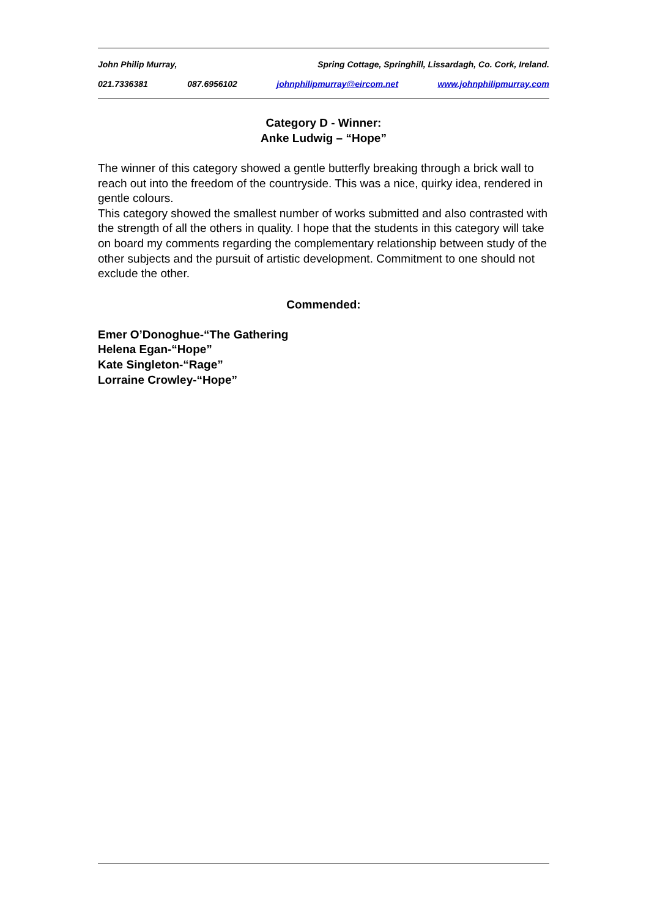John Philip Murray, Spring Cottage, Springhill, Lissardagh, Co. Cork, Ireland.
021.7336381 087.6956102 johnphilipmurray@eircom.net www.johnphilipmurray.com
Category D - Winner:
Anke Ludwig – “Hope”
The winner of this category showed a gentle butterfly breaking through a brick wall to reach out into the freedom of the countryside. This was a nice, quirky idea, rendered in gentle colours.
This category showed the smallest number of works submitted and also contrasted with the strength of all the others in quality. I hope that the students in this category will take on board my comments regarding the complementary relationship between study of the other subjects and the pursuit of artistic development. Commitment to one should not exclude the other.
Commended:
Emer O’Donoghue-“The Gathering
Helena Egan-“Hope”
Kate Singleton-“Rage”
Lorraine Crowley-“Hope”